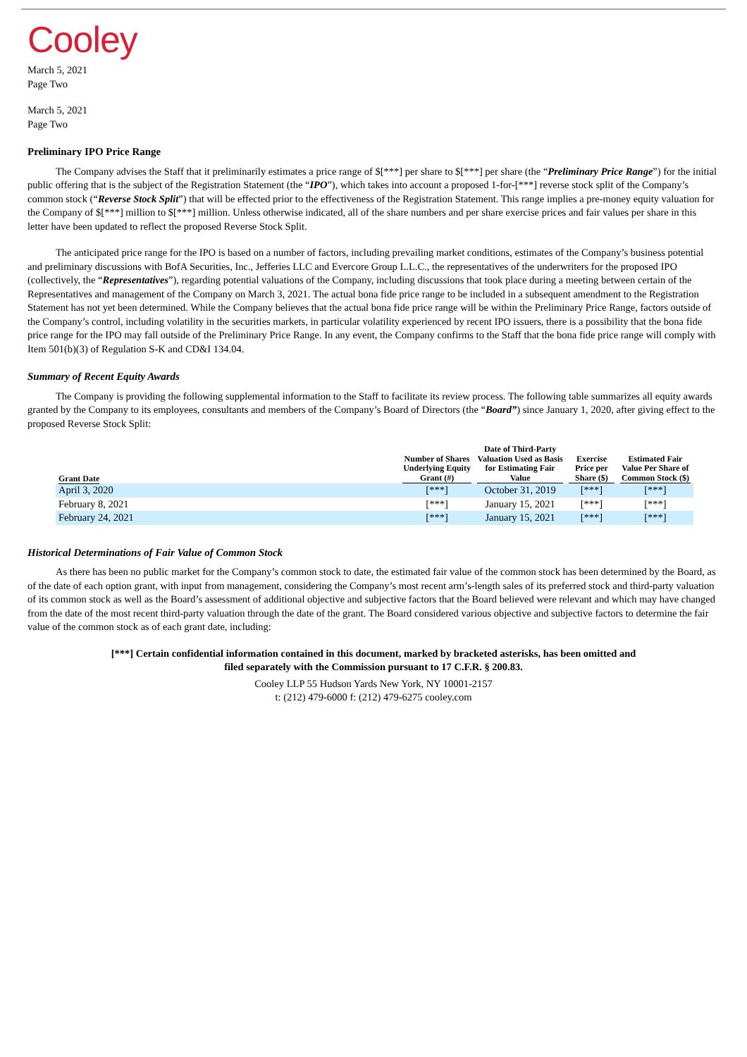Cooley
March 5, 2021
Page Two
March 5, 2021
Page Two
Preliminary IPO Price Range
The Company advises the Staff that it preliminarily estimates a price range of $[***] per share to $[***] per share (the “Preliminary Price Range”) for the initial public offering that is the subject of the Registration Statement (the “IPO”), which takes into account a proposed 1-for-[***] reverse stock split of the Company’s common stock (“Reverse Stock Split”) that will be effected prior to the effectiveness of the Registration Statement. This range implies a pre-money equity valuation for the Company of $[***] million to $[***] million. Unless otherwise indicated, all of the share numbers and per share exercise prices and fair values per share in this letter have been updated to reflect the proposed Reverse Stock Split.
The anticipated price range for the IPO is based on a number of factors, including prevailing market conditions, estimates of the Company’s business potential and preliminary discussions with BofA Securities, Inc., Jefferies LLC and Evercore Group L.L.C., the representatives of the underwriters for the proposed IPO (collectively, the “Representatives”), regarding potential valuations of the Company, including discussions that took place during a meeting between certain of the Representatives and management of the Company on March 3, 2021. The actual bona fide price range to be included in a subsequent amendment to the Registration Statement has not yet been determined. While the Company believes that the actual bona fide price range will be within the Preliminary Price Range, factors outside of the Company’s control, including volatility in the securities markets, in particular volatility experienced by recent IPO issuers, there is a possibility that the bona fide price range for the IPO may fall outside of the Preliminary Price Range. In any event, the Company confirms to the Staff that the bona fide price range will comply with Item 501(b)(3) of Regulation S-K and CD&I 134.04.
Summary of Recent Equity Awards
The Company is providing the following supplemental information to the Staff to facilitate its review process. The following table summarizes all equity awards granted by the Company to its employees, consultants and members of the Company’s Board of Directors (the “Board”) since January 1, 2020, after giving effect to the proposed Reverse Stock Split:
| Grant Date | Number of Shares Underlying Equity Grant (#) | Date of Third-Party Valuation Used as Basis for Estimating Fair Value | Exercise Price per Share ($) | Estimated Fair Value Per Share of Common Stock ($) |
| --- | --- | --- | --- | --- |
| April 3, 2020 | [***] | October 31, 2019 | [***] | [***] |
| February 8, 2021 | [***] | January 15, 2021 | [***] | [***] |
| February 24, 2021 | [***] | January 15, 2021 | [***] | [***] |
Historical Determinations of Fair Value of Common Stock
As there has been no public market for the Company’s common stock to date, the estimated fair value of the common stock has been determined by the Board, as of the date of each option grant, with input from management, considering the Company’s most recent arm’s-length sales of its preferred stock and third-party valuation of its common stock as well as the Board’s assessment of additional objective and subjective factors that the Board believed were relevant and which may have changed from the date of the most recent third-party valuation through the date of the grant. The Board considered various objective and subjective factors to determine the fair value of the common stock as of each grant date, including:
[***] Certain confidential information contained in this document, marked by bracketed asterisks, has been omitted and
filed separately with the Commission pursuant to 17 C.F.R. § 200.83.
Cooley LLP 55 Hudson Yards New York, NY 10001-2157
t: (212) 479-6000 f: (212) 479-6275 cooley.com